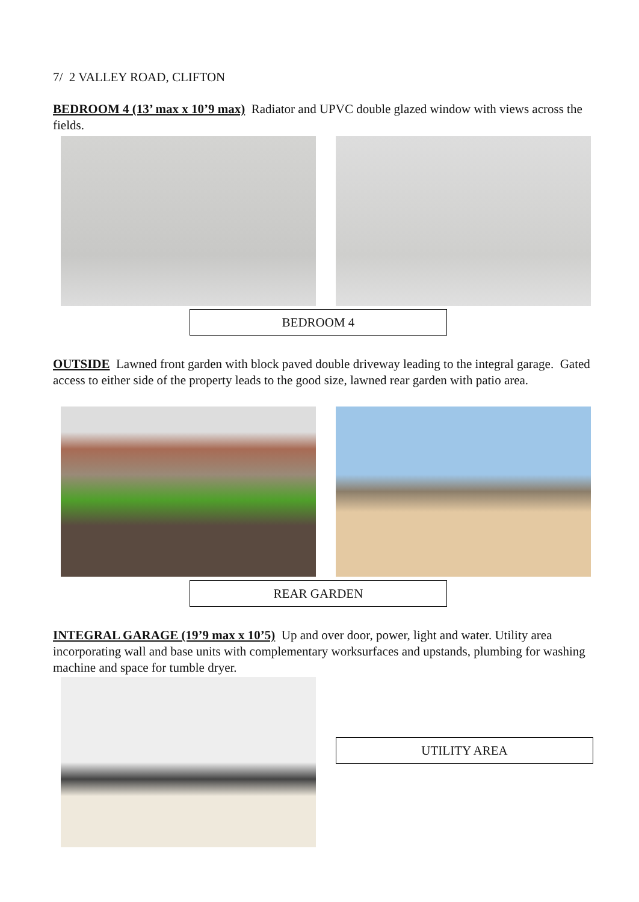7/ 2 VALLEY ROAD, CLIFTON
BEDROOM 4 (13’ max x 10’9 max) Radiator and UPVC double glazed window with views across the fields.
BEDROOM 4
OUTSIDE Lawned front garden with block paved double driveway leading to the integral garage. Gated access to either side of the property leads to the good size, lawned rear garden with patio area.
REAR GARDEN
INTEGRAL GARAGE (19’9 max x 10’5) Up and over door, power, light and water. Utility area incorporating wall and base units with complementary worksurfaces and upstands, plumbing for washing machine and space for tumble dryer.
UTILITY AREA